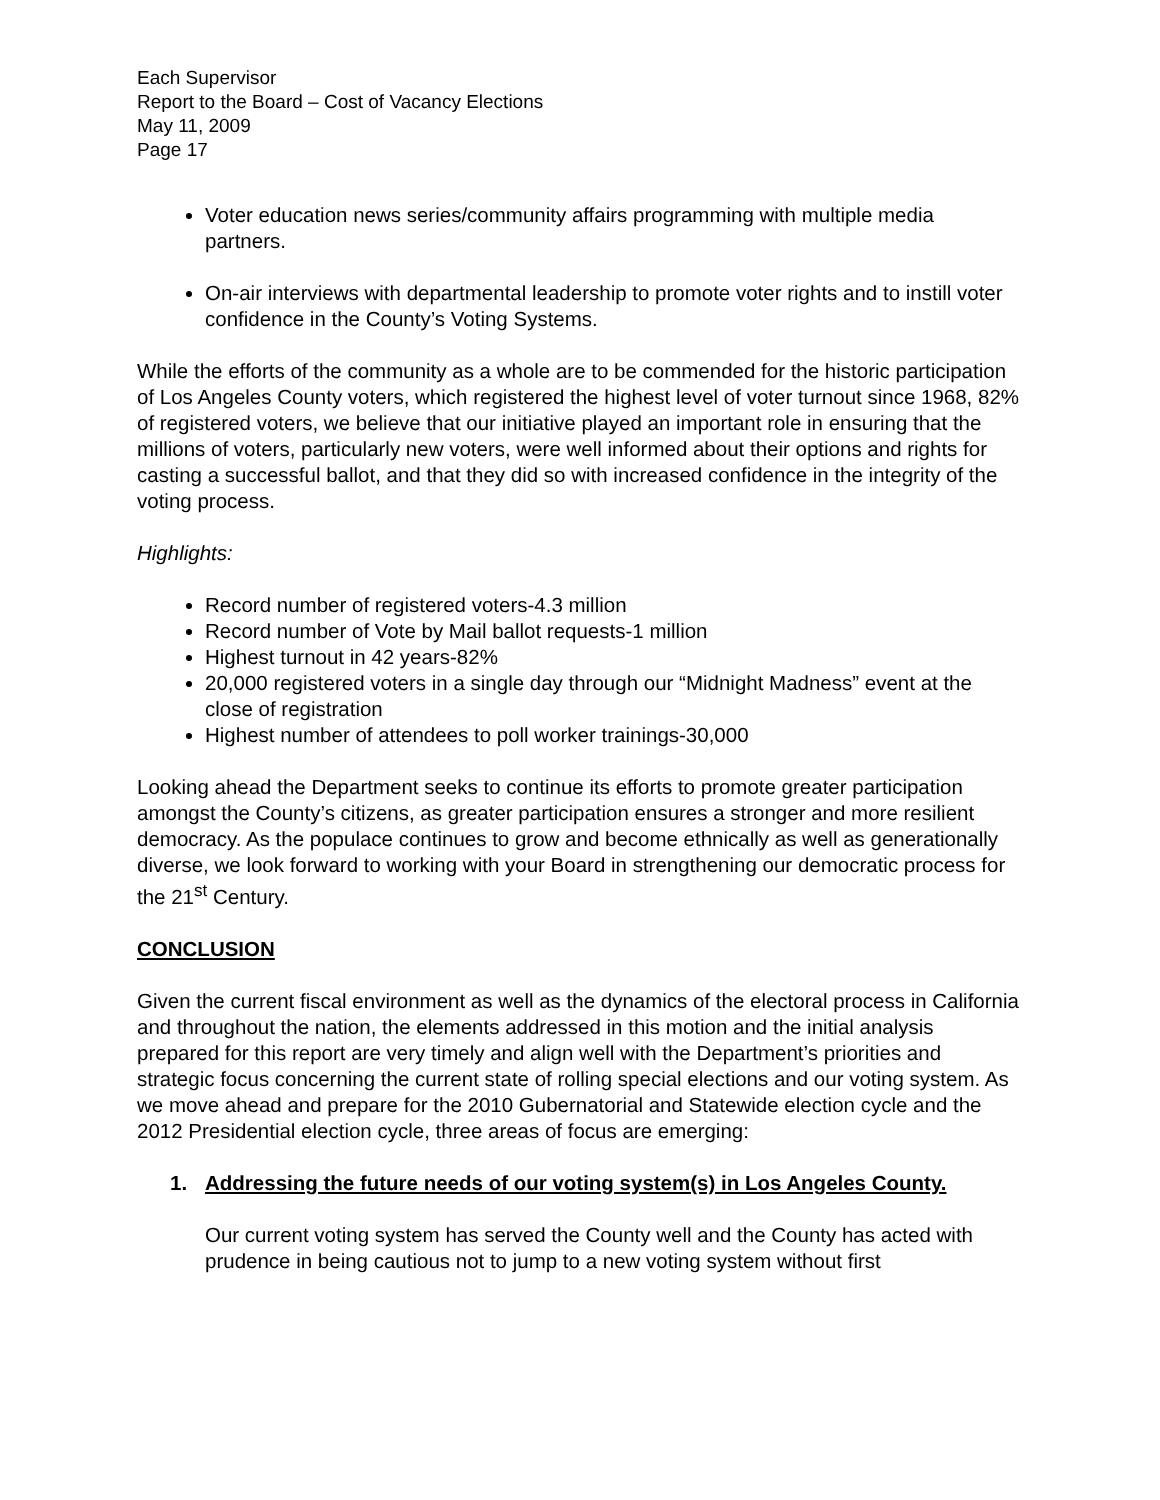Each Supervisor
Report to the Board – Cost of Vacancy Elections
May 11, 2009
Page 17
Voter education news series/community affairs programming with multiple media partners.
On-air interviews with departmental leadership to promote voter rights and to instill voter confidence in the County’s Voting Systems.
While the efforts of the community as a whole are to be commended for the historic participation of Los Angeles County voters, which registered the highest level of voter turnout since 1968, 82% of registered voters, we believe that our initiative played an important role in ensuring that the millions of voters, particularly new voters, were well informed about their options and rights for casting a successful ballot, and that they did so with increased confidence in the integrity of the voting process.
Highlights:
Record number of registered voters-4.3 million
Record number of Vote by Mail ballot requests-1 million
Highest turnout in 42 years-82%
20,000 registered voters in a single day through our “Midnight Madness” event at the close of registration
Highest number of attendees to poll worker trainings-30,000
Looking ahead the Department seeks to continue its efforts to promote greater participation amongst the County’s citizens, as greater participation ensures a stronger and more resilient democracy. As the populace continues to grow and become ethnically as well as generationally diverse, we look forward to working with your Board in strengthening our democratic process for the 21<sup>st</sup> Century.
CONCLUSION
Given the current fiscal environment as well as the dynamics of the electoral process in California and throughout the nation, the elements addressed in this motion and the initial analysis prepared for this report are very timely and align well with the Department’s priorities and strategic focus concerning the current state of rolling special elections and our voting system. As we move ahead and prepare for the 2010 Gubernatorial and Statewide election cycle and the 2012 Presidential election cycle, three areas of focus are emerging:
1. Addressing the future needs of our voting system(s) in Los Angeles County.
Our current voting system has served the County well and the County has acted with prudence in being cautious not to jump to a new voting system without first